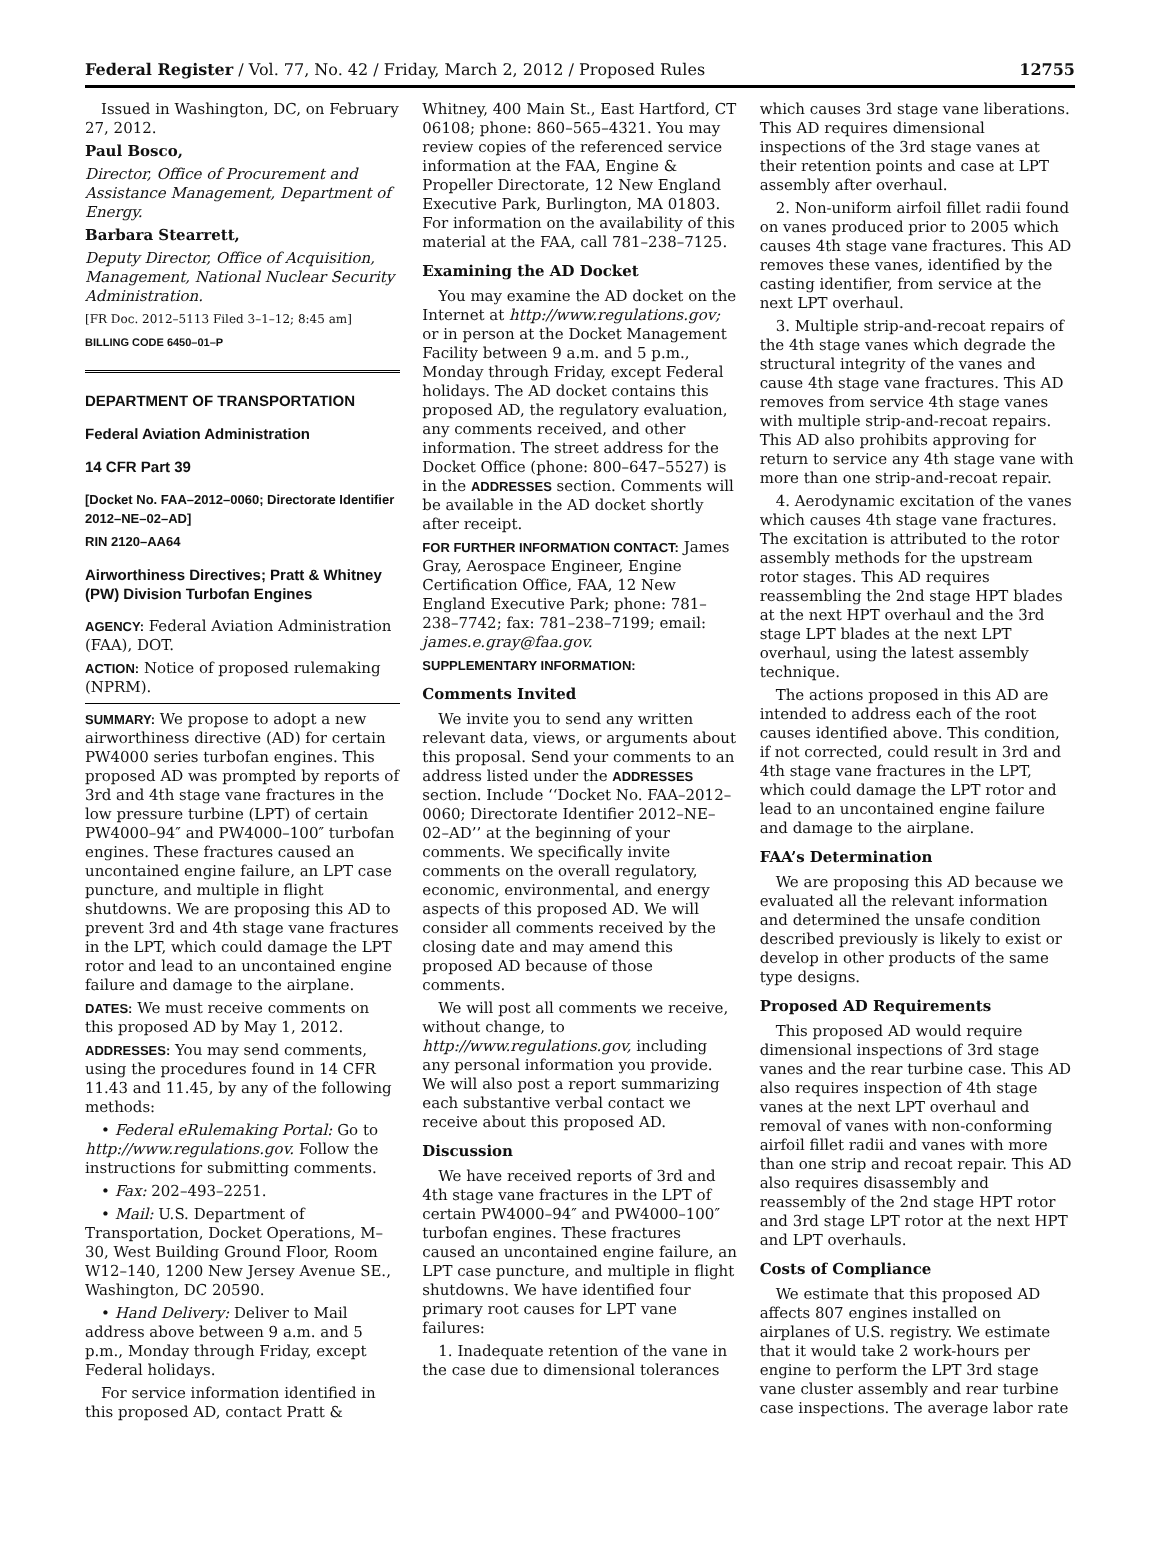Federal Register / Vol. 77, No. 42 / Friday, March 2, 2012 / Proposed Rules 12755
Issued in Washington, DC, on February 27, 2012.
Paul Bosco,
Director, Office of Procurement and Assistance Management, Department of Energy.
Barbara Stearrett,
Deputy Director, Office of Acquisition, Management, National Nuclear Security Administration.
[FR Doc. 2012–5113 Filed 3–1–12; 8:45 am]
BILLING CODE 6450–01–P
DEPARTMENT OF TRANSPORTATION
Federal Aviation Administration
14 CFR Part 39
[Docket No. FAA–2012–0060; Directorate Identifier 2012–NE–02–AD]
RIN 2120–AA64
Airworthiness Directives; Pratt & Whitney (PW) Division Turbofan Engines
AGENCY: Federal Aviation Administration (FAA), DOT.
ACTION: Notice of proposed rulemaking (NPRM).
SUMMARY: We propose to adopt a new airworthiness directive (AD) for certain PW4000 series turbofan engines. This proposed AD was prompted by reports of 3rd and 4th stage vane fractures in the low pressure turbine (LPT) of certain PW4000–94″ and PW4000–100″ turbofan engines. These fractures caused an uncontained engine failure, an LPT case puncture, and multiple in flight shutdowns. We are proposing this AD to prevent 3rd and 4th stage vane fractures in the LPT, which could damage the LPT rotor and lead to an uncontained engine failure and damage to the airplane.
DATES: We must receive comments on this proposed AD by May 1, 2012.
ADDRESSES: You may send comments, using the procedures found in 14 CFR 11.43 and 11.45, by any of the following methods:
• Federal eRulemaking Portal: Go to http://www.regulations.gov. Follow the instructions for submitting comments.
• Fax: 202–493–2251.
• Mail: U.S. Department of Transportation, Docket Operations, M–30, West Building Ground Floor, Room W12–140, 1200 New Jersey Avenue SE., Washington, DC 20590.
• Hand Delivery: Deliver to Mail address above between 9 a.m. and 5 p.m., Monday through Friday, except Federal holidays.
For service information identified in this proposed AD, contact Pratt &
Whitney, 400 Main St., East Hartford, CT 06108; phone: 860–565–4321. You may review copies of the referenced service information at the FAA, Engine & Propeller Directorate, 12 New England Executive Park, Burlington, MA 01803. For information on the availability of this material at the FAA, call 781–238–7125.
Examining the AD Docket
You may examine the AD docket on the Internet at http://www.regulations.gov; or in person at the Docket Management Facility between 9 a.m. and 5 p.m., Monday through Friday, except Federal holidays. The AD docket contains this proposed AD, the regulatory evaluation, any comments received, and other information. The street address for the Docket Office (phone: 800–647–5527) is in the ADDRESSES section. Comments will be available in the AD docket shortly after receipt.
FOR FURTHER INFORMATION CONTACT: James Gray, Aerospace Engineer, Engine Certification Office, FAA, 12 New England Executive Park; phone: 781–238–7742; fax: 781–238–7199; email: james.e.gray@faa.gov.
SUPPLEMENTARY INFORMATION:
Comments Invited
We invite you to send any written relevant data, views, or arguments about this proposal. Send your comments to an address listed under the ADDRESSES section. Include ‘‘Docket No. FAA–2012–0060; Directorate Identifier 2012–NE–02–AD’’ at the beginning of your comments. We specifically invite comments on the overall regulatory, economic, environmental, and energy aspects of this proposed AD. We will consider all comments received by the closing date and may amend this proposed AD because of those comments.
We will post all comments we receive, without change, to http://www.regulations.gov, including any personal information you provide. We will also post a report summarizing each substantive verbal contact we receive about this proposed AD.
Discussion
We have received reports of 3rd and 4th stage vane fractures in the LPT of certain PW4000–94″ and PW4000–100″ turbofan engines. These fractures caused an uncontained engine failure, an LPT case puncture, and multiple in flight shutdowns. We have identified four primary root causes for LPT vane failures:
1. Inadequate retention of the vane in the case due to dimensional tolerances
which causes 3rd stage vane liberations. This AD requires dimensional inspections of the 3rd stage vanes at their retention points and case at LPT assembly after overhaul.
2. Non-uniform airfoil fillet radii found on vanes produced prior to 2005 which causes 4th stage vane fractures. This AD removes these vanes, identified by the casting identifier, from service at the next LPT overhaul.
3. Multiple strip-and-recoat repairs of the 4th stage vanes which degrade the structural integrity of the vanes and cause 4th stage vane fractures. This AD removes from service 4th stage vanes with multiple strip-and-recoat repairs. This AD also prohibits approving for return to service any 4th stage vane with more than one strip-and-recoat repair.
4. Aerodynamic excitation of the vanes which causes 4th stage vane fractures. The excitation is attributed to the rotor assembly methods for the upstream rotor stages. This AD requires reassembling the 2nd stage HPT blades at the next HPT overhaul and the 3rd stage LPT blades at the next LPT overhaul, using the latest assembly technique.
The actions proposed in this AD are intended to address each of the root causes identified above. This condition, if not corrected, could result in 3rd and 4th stage vane fractures in the LPT, which could damage the LPT rotor and lead to an uncontained engine failure and damage to the airplane.
FAA’s Determination
We are proposing this AD because we evaluated all the relevant information and determined the unsafe condition described previously is likely to exist or develop in other products of the same type designs.
Proposed AD Requirements
This proposed AD would require dimensional inspections of 3rd stage vanes and the rear turbine case. This AD also requires inspection of 4th stage vanes at the next LPT overhaul and removal of vanes with non-conforming airfoil fillet radii and vanes with more than one strip and recoat repair. This AD also requires disassembly and reassembly of the 2nd stage HPT rotor and 3rd stage LPT rotor at the next HPT and LPT overhauls.
Costs of Compliance
We estimate that this proposed AD affects 807 engines installed on airplanes of U.S. registry. We estimate that it would take 2 work-hours per engine to perform the LPT 3rd stage vane cluster assembly and rear turbine case inspections. The average labor rate